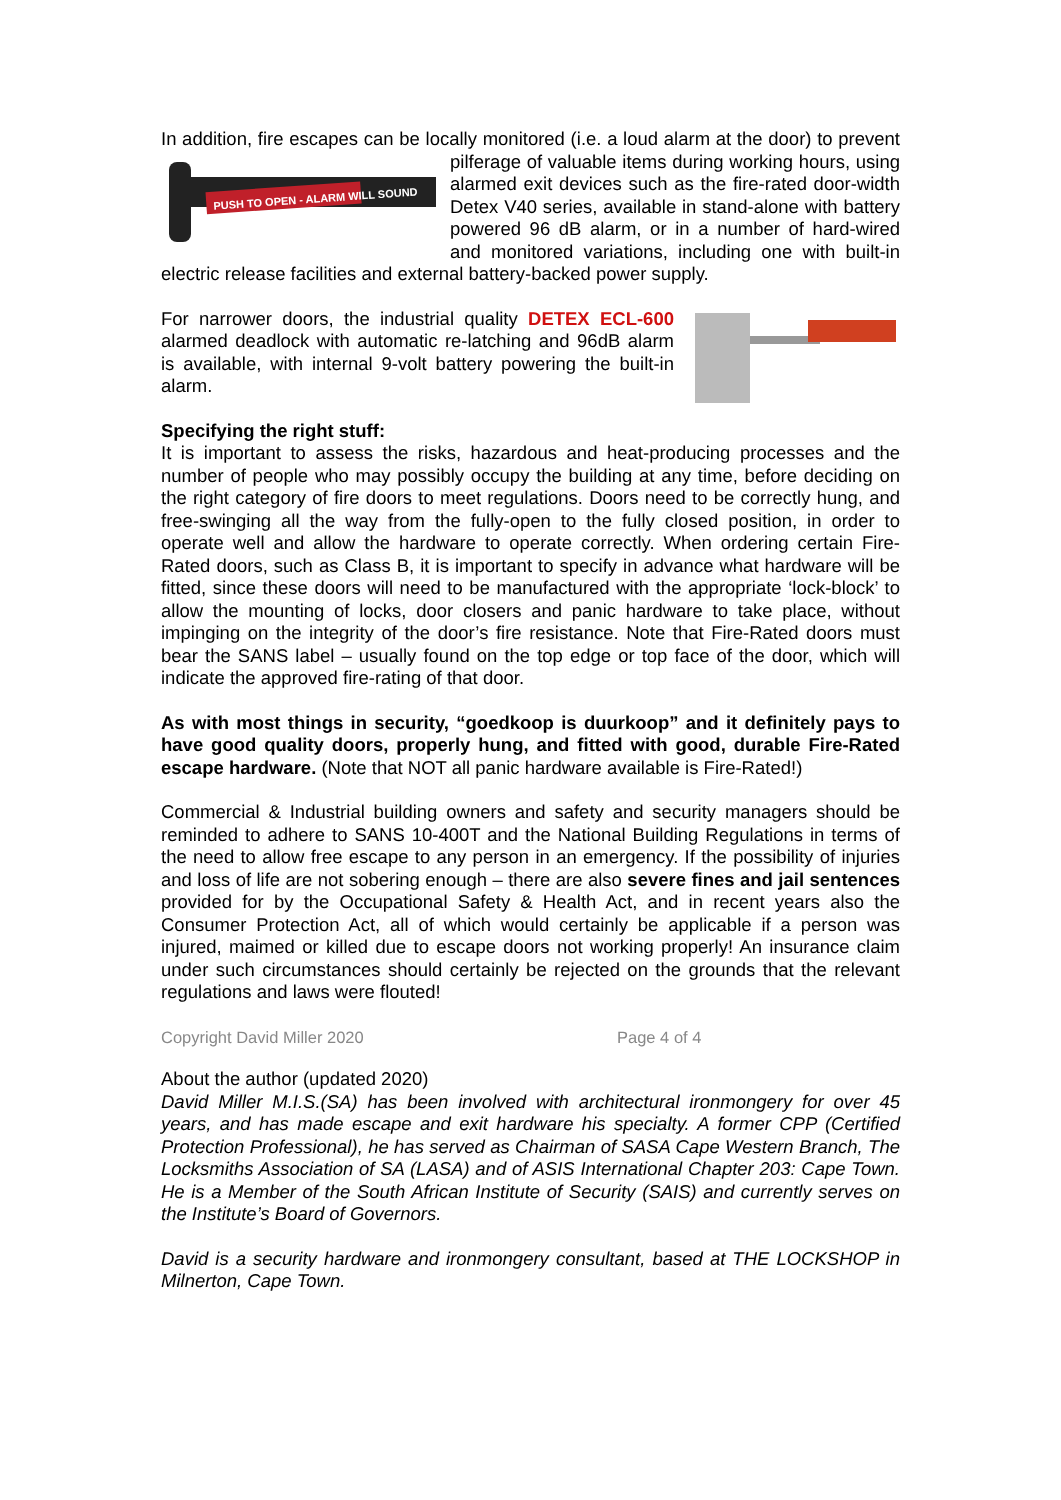In addition, fire escapes can be locally monitored (i.e. a loud alarm at the door) to
PUSH TO OPEN - ALARM WILL SOUND
prevent pilferage of valuable items during working hours, using alarmed exit devices such as the fire-rated door-width Detex V40 series, available in stand-alone with battery powered 96 dB alarm, or in a number of hard-wired and monitored variations, including one with built-in electric release facilities and external battery-backed power supply.
For narrower doors, the industrial quality DETEX ECL-600 alarmed deadlock with automatic re-latching and 96dB alarm is available, with internal 9-volt battery powering the built-in alarm.
Specifying the right stuff:
It is important to assess the risks, hazardous and heat-producing processes and the number of people who may possibly occupy the building at any time, before deciding on the right category of fire doors to meet regulations. Doors need to be correctly hung, and free-swinging all the way from the fully-open to the fully closed position, in order to operate well and allow the hardware to operate correctly. When ordering certain Fire-Rated doors, such as Class B, it is important to specify in advance what hardware will be fitted, since these doors will need to be manufactured with the appropriate ‘lock-block’ to allow the mounting of locks, door closers and panic hardware to take place, without impinging on the integrity of the door’s fire resistance. Note that Fire-Rated doors must bear the SANS label – usually found on the top edge or top face of the door, which will indicate the approved fire-rating of that door.
As with most things in security, “goedkoop is duurkoop” and it definitely pays to have good quality doors, properly hung, and fitted with good, durable Fire-Rated escape hardware. (Note that NOT all panic hardware available is Fire-Rated!)
Commercial & Industrial building owners and safety and security managers should be reminded to adhere to SANS 10-400T and the National Building Regulations in terms of the need to allow free escape to any person in an emergency. If the possibility of injuries and loss of life are not sobering enough – there are also severe fines and jail sentences provided for by the Occupational Safety & Health Act, and in recent years also the Consumer Protection Act, all of which would certainly be applicable if a person was injured, maimed or killed due to escape doors not working properly! An insurance claim under such circumstances should certainly be rejected on the grounds that the relevant regulations and laws were flouted!
Copyright David Miller 2020 Page 4 of 4
About the author (updated 2020)
David Miller M.I.S.(SA) has been involved with architectural ironmongery for over 45 years, and has made escape and exit hardware his specialty. A former CPP (Certified Protection Professional), he has served as Chairman of SASA Cape Western Branch, The Locksmiths Association of SA (LASA) and of ASIS International Chapter 203: Cape Town. He is a Member of the South African Institute of Security (SAIS) and currently serves on the Institute’s Board of Governors.
David is a security hardware and ironmongery consultant, based at THE LOCKSHOP in Milnerton, Cape Town.